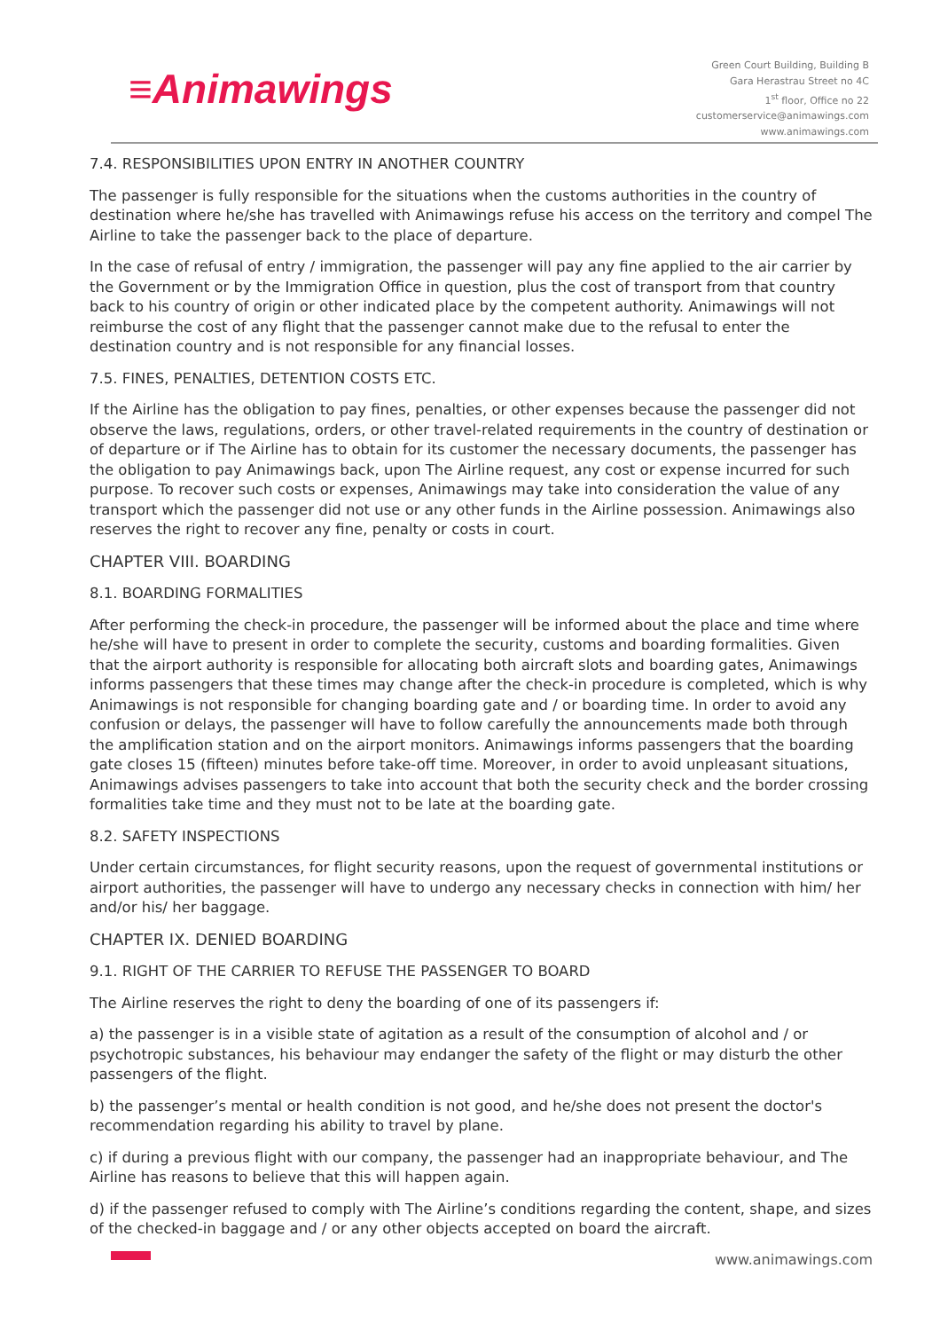≡Animawings
Green Court Building, Building B
Gara Herastrau Street no 4C
1<sup>st</sup> floor, Office no 22
customerservice@animawings.com
www.animawings.com
7.4. RESPONSIBILITIES UPON ENTRY IN ANOTHER COUNTRY
The passenger is fully responsible for the situations when the customs authorities in the country of destination where he/she has travelled with Animawings refuse his access on the territory and compel The Airline to take the passenger back to the place of departure.
In the case of refusal of entry / immigration, the passenger will pay any fine applied to the air carrier by the Government or by the Immigration Office in question, plus the cost of transport from that country back to his country of origin or other indicated place by the competent authority. Animawings will not reimburse the cost of any flight that the passenger cannot make due to the refusal to enter the destination country and is not responsible for any financial losses.
7.5. FINES, PENALTIES, DETENTION COSTS ETC.
If the Airline has the obligation to pay fines, penalties, or other expenses because the passenger did not observe the laws, regulations, orders, or other travel-related requirements in the country of destination or of departure or if The Airline has to obtain for its customer the necessary documents, the passenger has the obligation to pay Animawings back, upon The Airline request, any cost or expense incurred for such purpose. To recover such costs or expenses, Animawings may take into consideration the value of any transport which the passenger did not use or any other funds in the Airline possession. Animawings also reserves the right to recover any fine, penalty or costs in court.
CHAPTER VIII. BOARDING
8.1. BOARDING FORMALITIES
After performing the check-in procedure, the passenger will be informed about the place and time where he/she will have to present in order to complete the security, customs and boarding formalities. Given that the airport authority is responsible for allocating both aircraft slots and boarding gates, Animawings informs passengers that these times may change after the check-in procedure is completed, which is why Animawings is not responsible for changing boarding gate and / or boarding time. In order to avoid any confusion or delays, the passenger will have to follow carefully the announcements made both through the amplification station and on the airport monitors. Animawings informs passengers that the boarding gate closes 15 (fifteen) minutes before take-off time. Moreover, in order to avoid unpleasant situations, Animawings advises passengers to take into account that both the security check and the border crossing formalities take time and they must not to be late at the boarding gate.
8.2. SAFETY INSPECTIONS
Under certain circumstances, for flight security reasons, upon the request of governmental institutions or airport authorities, the passenger will have to undergo any necessary checks in connection with him/ her and/or his/ her baggage.
CHAPTER IX. DENIED BOARDING
9.1. RIGHT OF THE CARRIER TO REFUSE THE PASSENGER TO BOARD
The Airline reserves the right to deny the boarding of one of its passengers if:
a) the passenger is in a visible state of agitation as a result of the consumption of alcohol and / or psychotropic substances, his behaviour may endanger the safety of the flight or may disturb the other passengers of the flight.
b) the passenger’s mental or health condition is not good, and he/she does not present the doctor's recommendation regarding his ability to travel by plane.
c) if during a previous flight with our company, the passenger had an inappropriate behaviour, and The Airline has reasons to believe that this will happen again.
d) if the passenger refused to comply with The Airline’s conditions regarding the content, shape, and sizes of the checked-in baggage and / or any other objects accepted on board the aircraft.
www.animawings.com